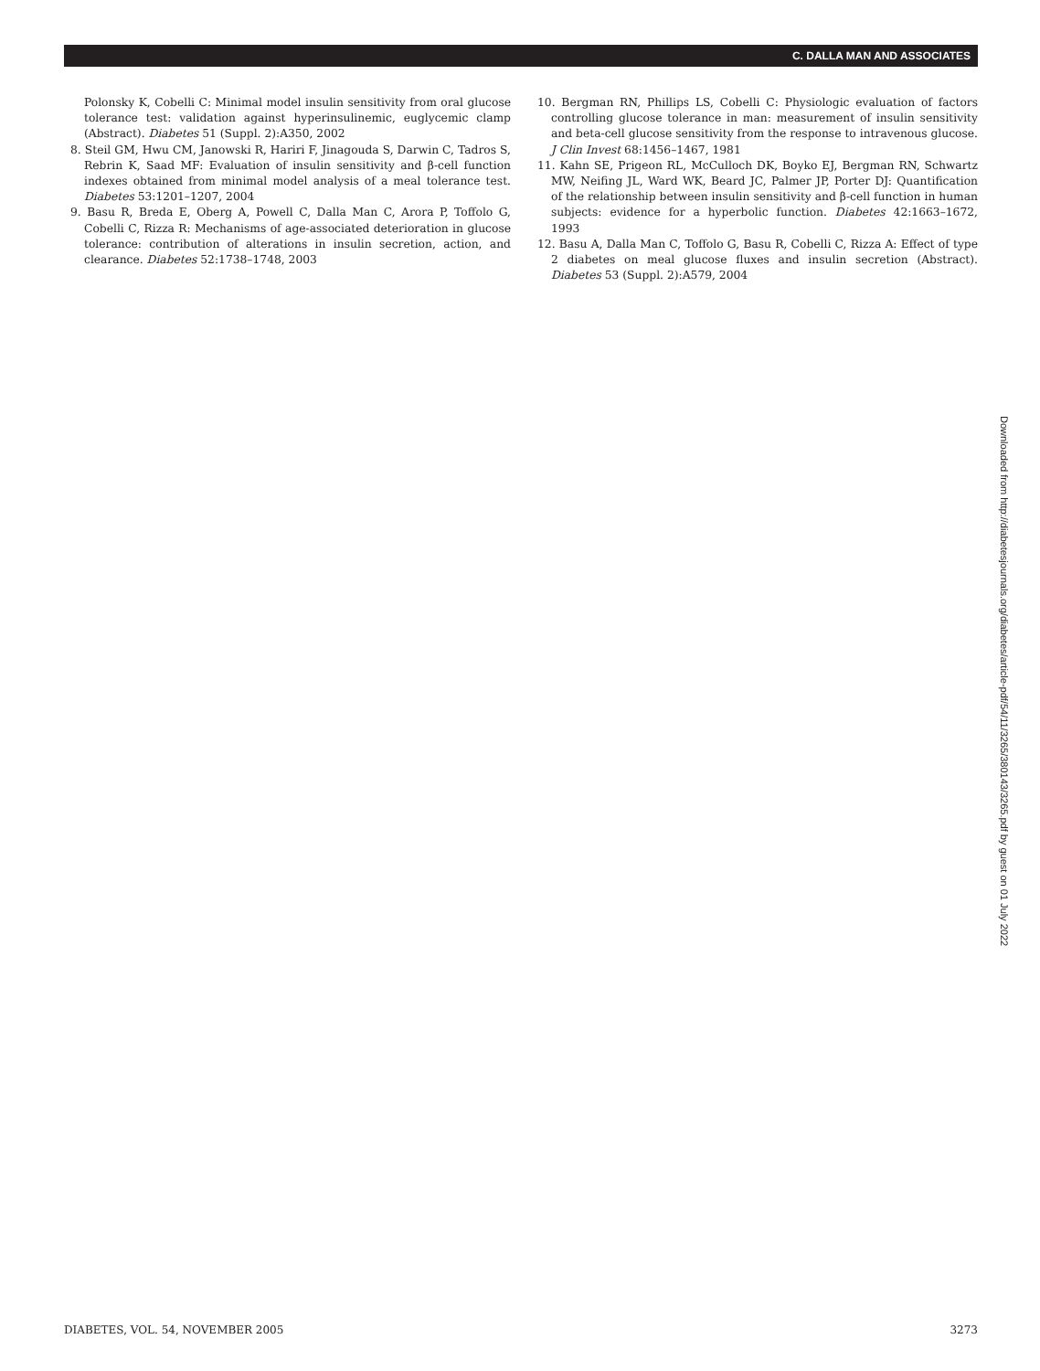C. DALLA MAN AND ASSOCIATES
Polonsky K, Cobelli C: Minimal model insulin sensitivity from oral glucose tolerance test: validation against hyperinsulinemic, euglycemic clamp (Abstract). Diabetes 51 (Suppl. 2):A350, 2002
8. Steil GM, Hwu CM, Janowski R, Hariri F, Jinagouda S, Darwin C, Tadros S, Rebrin K, Saad MF: Evaluation of insulin sensitivity and β-cell function indexes obtained from minimal model analysis of a meal tolerance test. Diabetes 53:1201–1207, 2004
9. Basu R, Breda E, Oberg A, Powell C, Dalla Man C, Arora P, Toffolo G, Cobelli C, Rizza R: Mechanisms of age-associated deterioration in glucose tolerance: contribution of alterations in insulin secretion, action, and clearance. Diabetes 52:1738–1748, 2003
10. Bergman RN, Phillips LS, Cobelli C: Physiologic evaluation of factors controlling glucose tolerance in man: measurement of insulin sensitivity and beta-cell glucose sensitivity from the response to intravenous glucose. J Clin Invest 68:1456–1467, 1981
11. Kahn SE, Prigeon RL, McCulloch DK, Boyko EJ, Bergman RN, Schwartz MW, Neifing JL, Ward WK, Beard JC, Palmer JP, Porter DJ: Quantification of the relationship between insulin sensitivity and β-cell function in human subjects: evidence for a hyperbolic function. Diabetes 42:1663–1672, 1993
12. Basu A, Dalla Man C, Toffolo G, Basu R, Cobelli C, Rizza A: Effect of type 2 diabetes on meal glucose fluxes and insulin secretion (Abstract). Diabetes 53 (Suppl. 2):A579, 2004
Downloaded from http://diabetesjournals.org/diabetes/article-pdf/54/11/3265/380143/3265.pdf by guest on 01 July 2022
DIABETES, VOL. 54, NOVEMBER 2005 3273